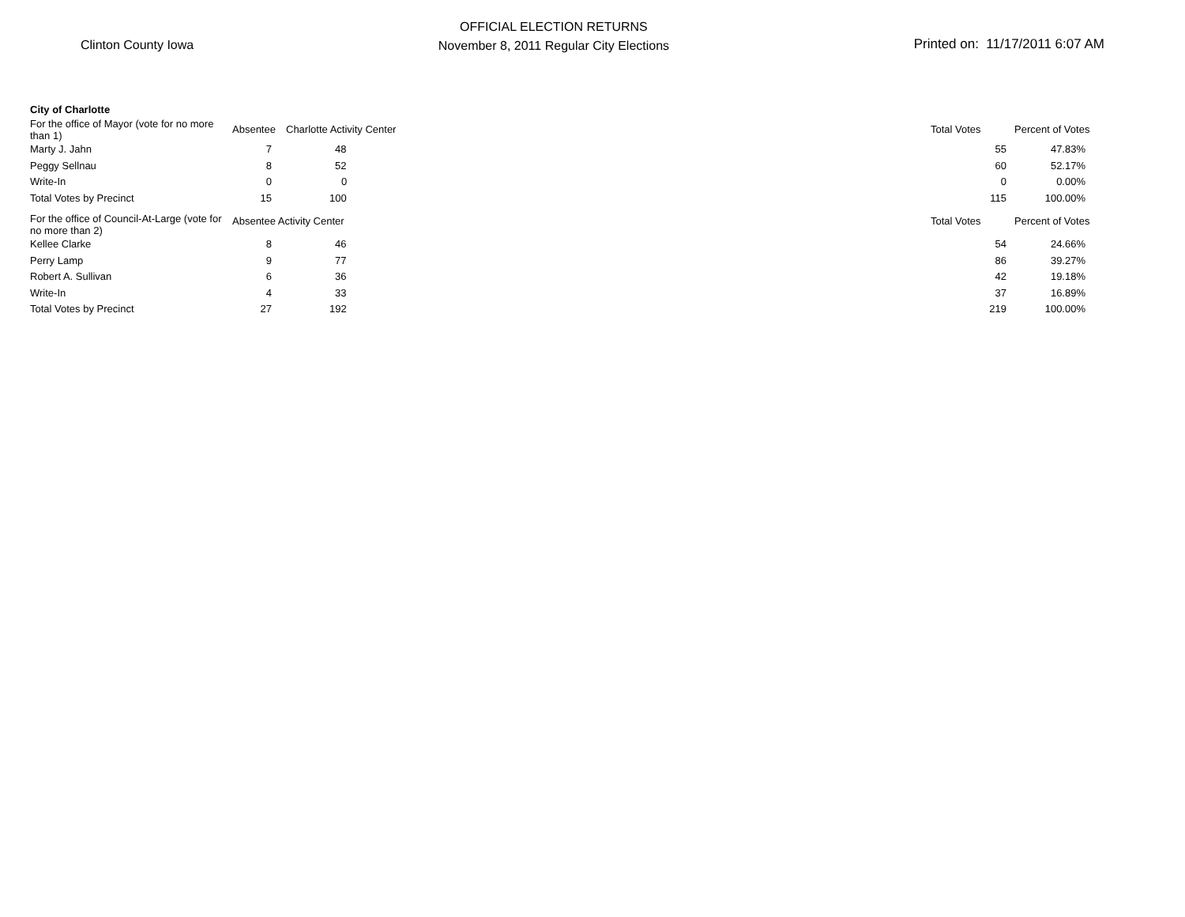Clinton County Iowa
OFFICIAL ELECTION RETURNS
November 8, 2011 Regular City Elections
Printed on: 11/17/2011 6:07 AM
| City of Charlotte | | | | | |
| For the office of Mayor (vote for no more than 1) | Absentee | Charlotte Activity Center | | Total Votes | Percent of Votes |
| Marty J. Jahn | 7 | 48 | | 55 | 47.83% |
| Peggy Sellnau | 8 | 52 | | 60 | 52.17% |
| Write-In | 0 | 0 | | 0 | 0.00% |
| Total Votes by Precinct | 15 | 100 | | 115 | 100.00% |
| For the office of Council-At-Large (vote for no more than 2) | Absentee Activity Center | | | Total Votes | Percent of Votes |
| Kellee Clarke | 8 | 46 | | 54 | 24.66% |
| Perry Lamp | 9 | 77 | | 86 | 39.27% |
| Robert A. Sullivan | 6 | 36 | | 42 | 19.18% |
| Write-In | 4 | 33 | | 37 | 16.89% |
| Total Votes by Precinct | 27 | 192 | | 219 | 100.00% |